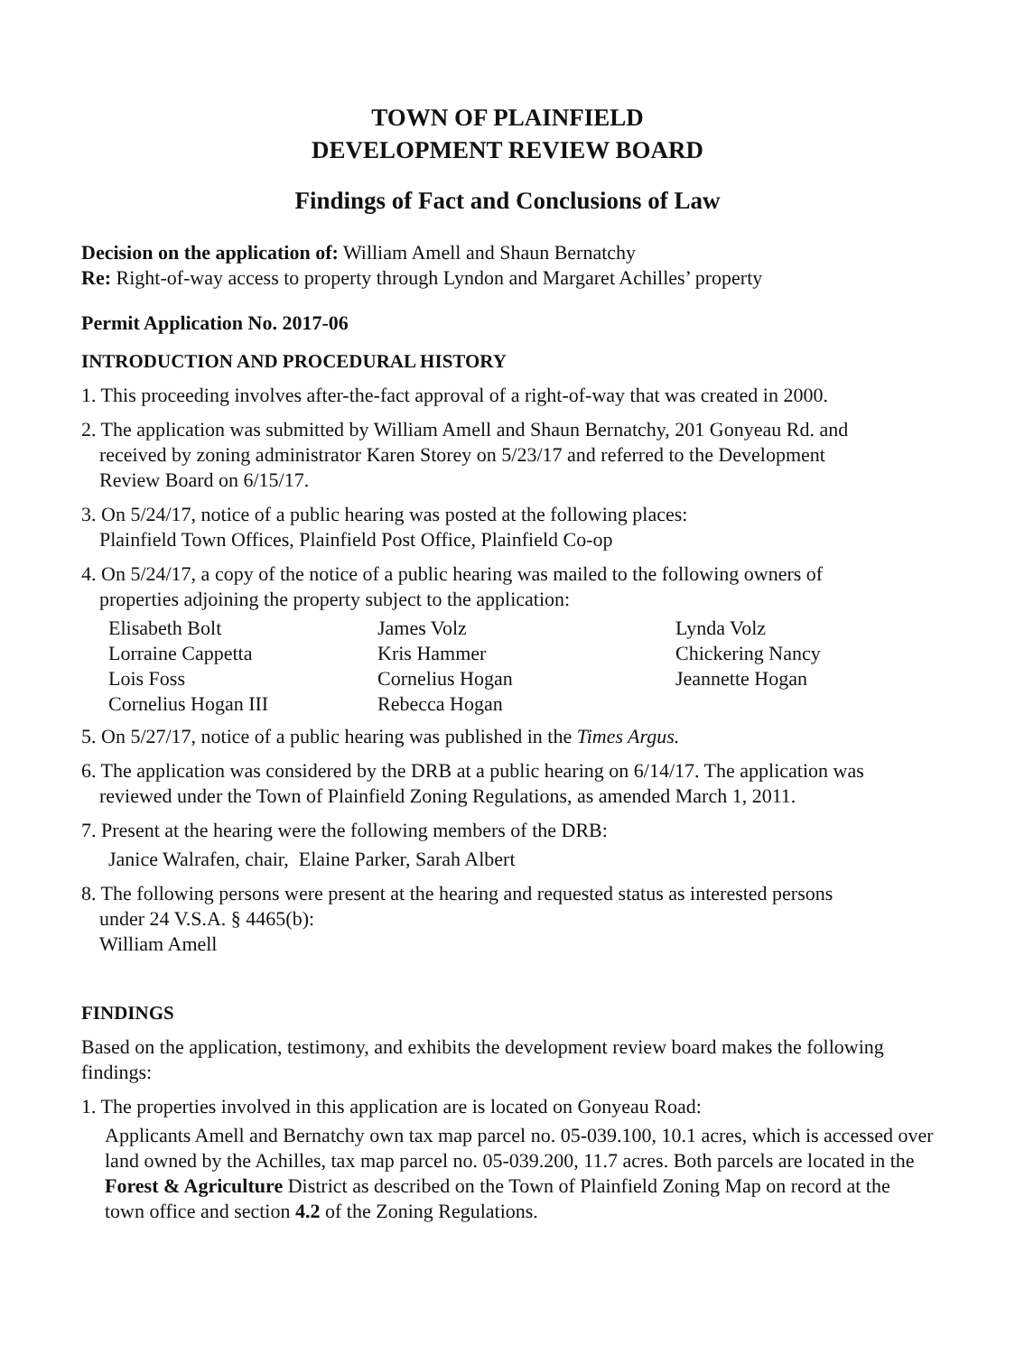TOWN OF PLAINFIELD
DEVELOPMENT REVIEW BOARD
Findings of Fact and Conclusions of Law
Decision on the application of: William Amell and Shaun Bernatchy
Re: Right-of-way access to property through Lyndon and Margaret Achilles’ property
Permit Application No. 2017-06
INTRODUCTION AND PROCEDURAL HISTORY
1. This proceeding involves after-the-fact approval of a right-of-way that was created in 2000.
2. The application was submitted by William Amell and Shaun Bernatchy, 201 Gonyeau Rd. and
received by zoning administrator Karen Storey on 5/23/17 and referred to the Development
Review Board on 6/15/17.
3. On 5/24/17, notice of a public hearing was posted at the following places:
Plainfield Town Offices, Plainfield Post Office, Plainfield Co-op
4. On 5/24/17, a copy of the notice of a public hearing was mailed to the following owners of
properties adjoining the property subject to the application:
| Elisabeth Bolt | James Volz | Lynda Volz |
| Lorraine Cappetta | Kris Hammer | Chickering Nancy |
| Lois Foss | Cornelius Hogan | Jeannette Hogan |
| Cornelius Hogan III | Rebecca Hogan | |
5. On 5/27/17, notice of a public hearing was published in the Times Argus.
6. The application was considered by the DRB at a public hearing on 6/14/17. The application was
reviewed under the Town of Plainfield Zoning Regulations, as amended March 1, 2011.
7. Present at the hearing were the following members of the DRB:
Janice Walrafen, chair, Elaine Parker, Sarah Albert
8. The following persons were present at the hearing and requested status as interested persons
under 24 V.S.A. § 4465(b):
William Amell
FINDINGS
Based on the application, testimony, and exhibits the development review board makes the following findings:
1. The properties involved in this application are is located on Gonyeau Road:
Applicants Amell and Bernatchy own tax map parcel no. 05-039.100, 10.1 acres, which is accessed over land owned by the Achilles, tax map parcel no. 05-039.200, 11.7 acres. Both parcels are located in the Forest & Agriculture District as described on the Town of Plainfield Zoning Map on record at the town office and section 4.2 of the Zoning Regulations.